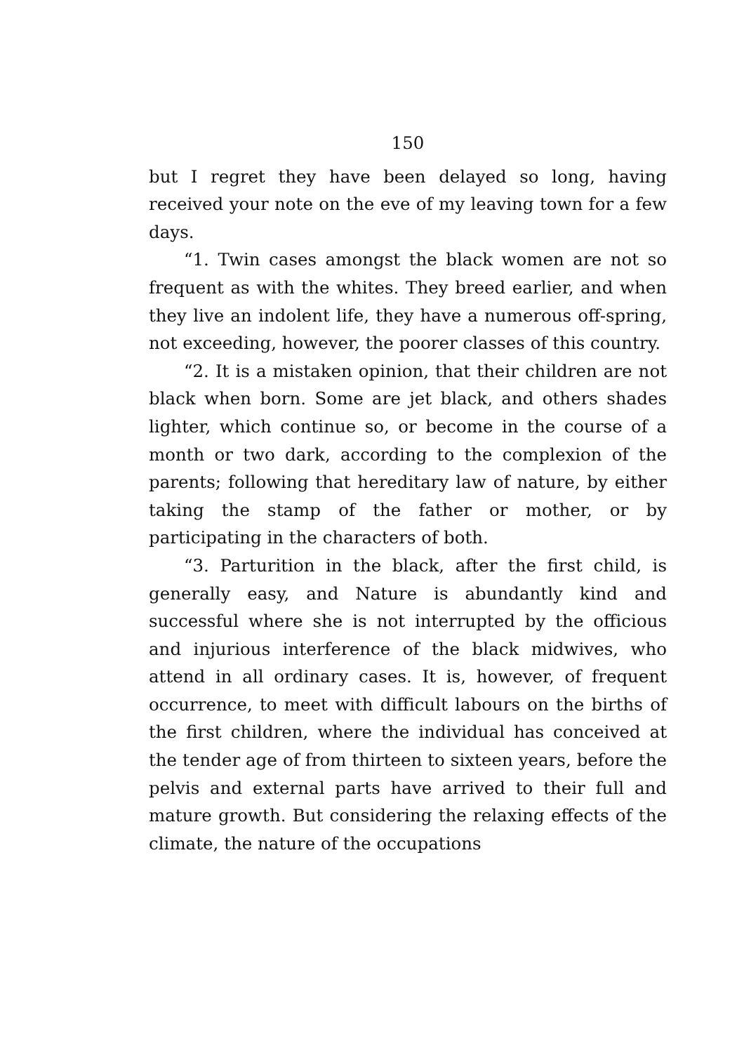150
but I regret they have been delayed so long, having received your note on the eve of my leaving town for a few days.
“1. Twin cases amongst the black women are not so frequent as with the whites. They breed earlier, and when they live an indolent life, they have a numerous off-spring, not exceeding, however, the poorer classes of this country.
“2. It is a mistaken opinion, that their children are not black when born. Some are jet black, and others shades lighter, which continue so, or become in the course of a month or two dark, according to the complexion of the parents; following that hereditary law of nature, by either taking the stamp of the father or mother, or by participating in the characters of both.
“3. Parturition in the black, after the first child, is generally easy, and Nature is abundantly kind and successful where she is not interrupted by the officious and injurious interference of the black midwives, who attend in all ordinary cases. It is, however, of frequent occurrence, to meet with difficult labours on the births of the first children, where the individual has conceived at the tender age of from thirteen to sixteen years, before the pelvis and external parts have arrived to their full and mature growth. But considering the relaxing effects of the climate, the nature of the occupations